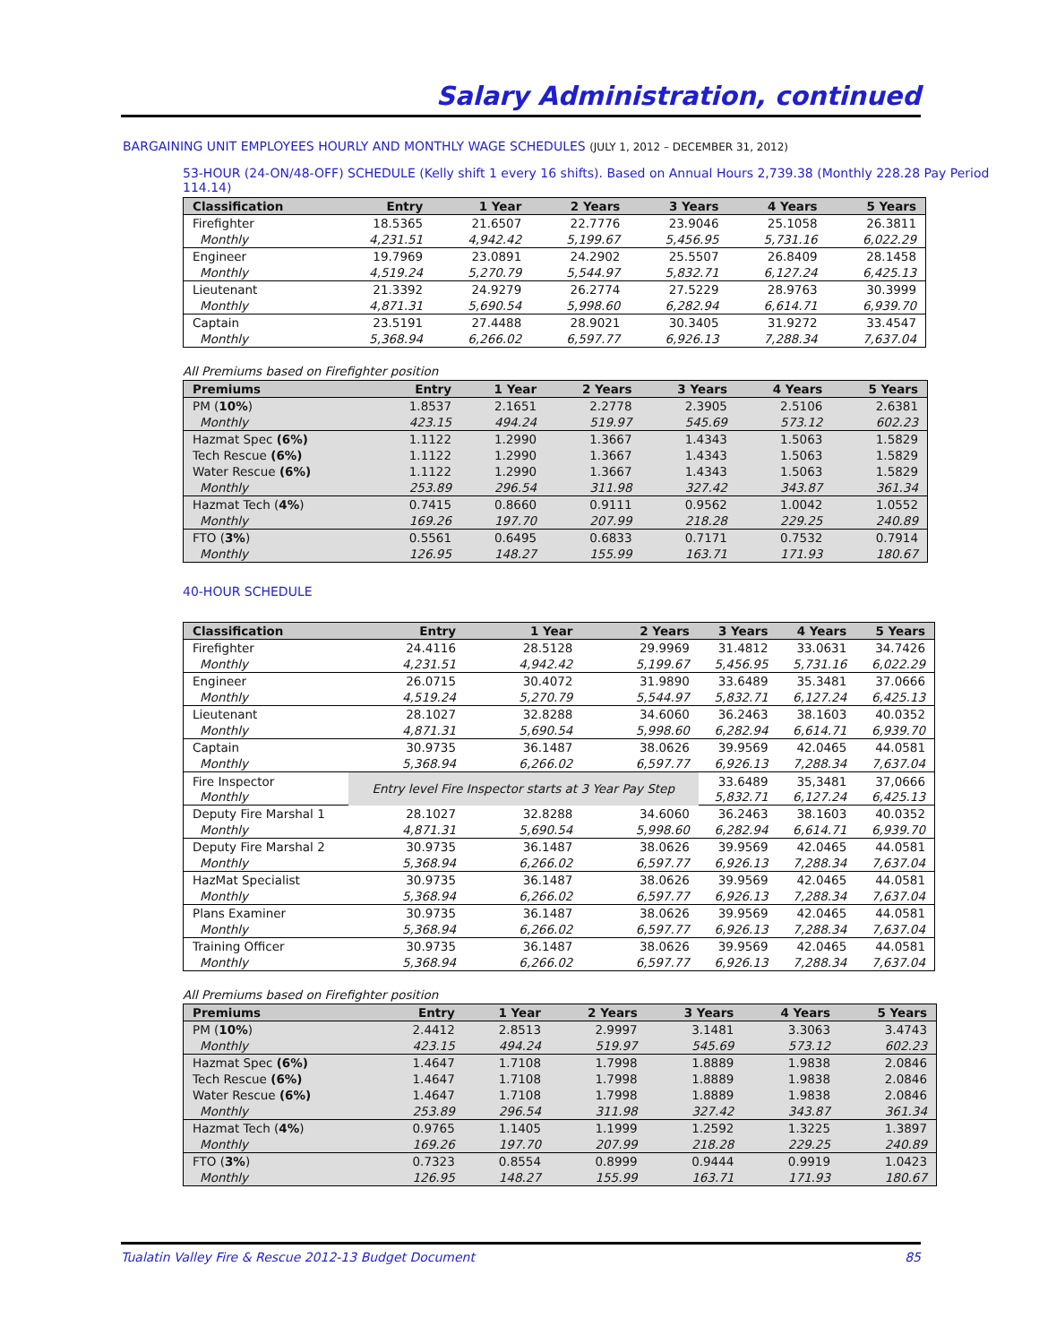Salary Administration, continued
BARGAINING UNIT EMPLOYEES HOURLY AND MONTHLY WAGE SCHEDULES (JULY 1, 2012 – DECEMBER 31, 2012)
53-HOUR (24-ON/48-OFF) SCHEDULE (Kelly shift 1 every 16 shifts). Based on Annual Hours 2,739.38 (Monthly 228.28 Pay Period 114.14)
| Classification | Entry | 1 Year | 2 Years | 3 Years | 4 Years | 5 Years |
| --- | --- | --- | --- | --- | --- | --- |
| Firefighter | 18.5365 | 21.6507 | 22.7776 | 23.9046 | 25.1058 | 26.3811 |
| Monthly | 4,231.51 | 4,942.42 | 5,199.67 | 5,456.95 | 5,731.16 | 6,022.29 |
| Engineer | 19.7969 | 23.0891 | 24.2902 | 25.5507 | 26.8409 | 28.1458 |
| Monthly | 4,519.24 | 5,270.79 | 5,544.97 | 5,832.71 | 6,127.24 | 6,425.13 |
| Lieutenant | 21.3392 | 24.9279 | 26.2774 | 27.5229 | 28.9763 | 30.3999 |
| Monthly | 4,871.31 | 5,690.54 | 5,998.60 | 6,282.94 | 6,614.71 | 6,939.70 |
| Captain | 23.5191 | 27.4488 | 28.9021 | 30.3405 | 31.9272 | 33.4547 |
| Monthly | 5,368.94 | 6,266.02 | 6,597.77 | 6,926.13 | 7,288.34 | 7,637.04 |
All Premiums based on Firefighter position
| Premiums | Entry | 1 Year | 2 Years | 3 Years | 4 Years | 5 Years |
| --- | --- | --- | --- | --- | --- | --- |
| PM ( 10% ) | 1.8537 | 2.1651 | 2.2778 | 2.3905 | 2.5106 | 2.6381 |
| Monthly | 423.15 | 494.24 | 519.97 | 545.69 | 573.12 | 602.23 |
| Hazmat Spec (6%) | 1.1122 | 1.2990 | 1.3667 | 1.4343 | 1.5063 | 1.5829 |
| Tech Rescue (6%) | 1.1122 | 1.2990 | 1.3667 | 1.4343 | 1.5063 | 1.5829 |
| Water Rescue (6%) | 1.1122 | 1.2990 | 1.3667 | 1.4343 | 1.5063 | 1.5829 |
| Monthly | 253.89 | 296.54 | 311.98 | 327.42 | 343.87 | 361.34 |
| Hazmat Tech ( 4% ) | 0.7415 | 0.8660 | 0.9111 | 0.9562 | 1.0042 | 1.0552 |
| Monthly | 169.26 | 197.70 | 207.99 | 218.28 | 229.25 | 240.89 |
| FTO ( 3% ) | 0.5561 | 0.6495 | 0.6833 | 0.7171 | 0.7532 | 0.7914 |
| Monthly | 126.95 | 148.27 | 155.99 | 163.71 | 171.93 | 180.67 |
40-HOUR SCHEDULE
| Classification | Entry | 1 Year | 2 Years | 3 Years | 4 Years | 5 Years |
| --- | --- | --- | --- | --- | --- | --- |
| Firefighter | 24.4116 | 28.5128 | 29.9969 | 31.4812 | 33.0631 | 34.7426 |
| Monthly | 4,231.51 | 4,942.42 | 5,199.67 | 5,456.95 | 5,731.16 | 6,022.29 |
| Engineer | 26.0715 | 30.4072 | 31.9890 | 33.6489 | 35.3481 | 37.0666 |
| Monthly | 4,519.24 | 5,270.79 | 5,544.97 | 5,832.71 | 6,127.24 | 6,425.13 |
| Lieutenant | 28.1027 | 32.8288 | 34.6060 | 36.2463 | 38.1603 | 40.0352 |
| Monthly | 4,871.31 | 5,690.54 | 5,998.60 | 6,282.94 | 6,614.71 | 6,939.70 |
| Captain | 30.9735 | 36.1487 | 38.0626 | 39.9569 | 42.0465 | 44.0581 |
| Monthly | 5,368.94 | 6,266.02 | 6,597.77 | 6,926.13 | 7,288.34 | 7,637.04 |
| Fire Inspector | Entry level Fire Inspector starts at 3 Year Pay Step | | | 33.6489 | 35,3481 | 37,0666 |
| Monthly | | | | 5,832.71 | 6,127.24 | 6,425.13 |
| Deputy Fire Marshal 1 | 28.1027 | 32.8288 | 34.6060 | 36.2463 | 38.1603 | 40.0352 |
| Monthly | 4,871.31 | 5,690.54 | 5,998.60 | 6,282.94 | 6,614.71 | 6,939.70 |
| Deputy Fire Marshal 2 | 30.9735 | 36.1487 | 38.0626 | 39.9569 | 42.0465 | 44.0581 |
| Monthly | 5,368.94 | 6,266.02 | 6,597.77 | 6,926.13 | 7,288.34 | 7,637.04 |
| HazMat Specialist | 30.9735 | 36.1487 | 38.0626 | 39.9569 | 42.0465 | 44.0581 |
| Monthly | 5,368.94 | 6,266.02 | 6,597.77 | 6,926.13 | 7,288.34 | 7,637.04 |
| Plans Examiner | 30.9735 | 36.1487 | 38.0626 | 39.9569 | 42.0465 | 44.0581 |
| Monthly | 5,368.94 | 6,266.02 | 6,597.77 | 6,926.13 | 7,288.34 | 7,637.04 |
| Training Officer | 30.9735 | 36.1487 | 38.0626 | 39.9569 | 42.0465 | 44.0581 |
| Monthly | 5,368.94 | 6,266.02 | 6,597.77 | 6,926.13 | 7,288.34 | 7,637.04 |
All Premiums based on Firefighter position
| Premiums | Entry | 1 Year | 2 Years | 3 Years | 4 Years | 5 Years |
| --- | --- | --- | --- | --- | --- | --- |
| PM ( 10% ) | 2.4412 | 2.8513 | 2.9997 | 3.1481 | 3.3063 | 3.4743 |
| Monthly | 423.15 | 494.24 | 519.97 | 545.69 | 573.12 | 602.23 |
| Hazmat Spec (6%) | 1.4647 | 1.7108 | 1.7998 | 1.8889 | 1.9838 | 2.0846 |
| Tech Rescue (6%) | 1.4647 | 1.7108 | 1.7998 | 1.8889 | 1.9838 | 2.0846 |
| Water Rescue (6%) | 1.4647 | 1.7108 | 1.7998 | 1.8889 | 1.9838 | 2.0846 |
| Monthly | 253.89 | 296.54 | 311.98 | 327.42 | 343.87 | 361.34 |
| Hazmat Tech ( 4% ) | 0.9765 | 1.1405 | 1.1999 | 1.2592 | 1.3225 | 1.3897 |
| Monthly | 169.26 | 197.70 | 207.99 | 218.28 | 229.25 | 240.89 |
| FTO ( 3% ) | 0.7323 | 0.8554 | 0.8999 | 0.9444 | 0.9919 | 1.0423 |
| Monthly | 126.95 | 148.27 | 155.99 | 163.71 | 171.93 | 180.67 |
Tualatin Valley Fire & Rescue 2012-13 Budget Document 85